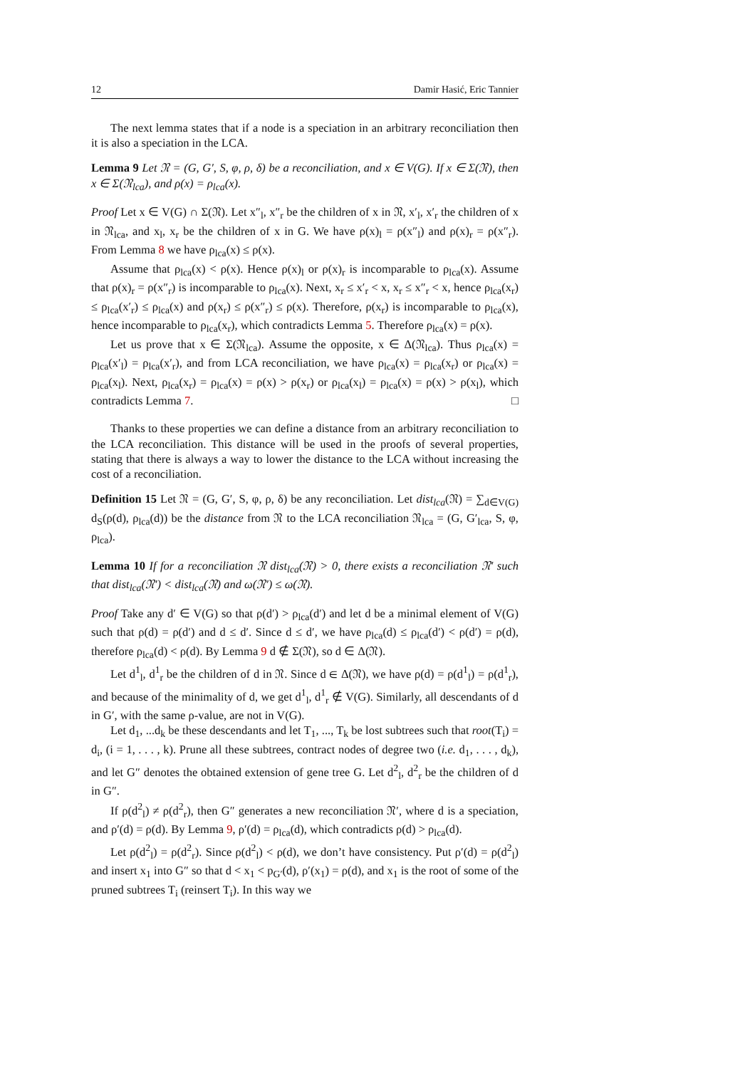12 Damir Hasić, Eric Tannier
The next lemma states that if a node is a speciation in an arbitrary reconciliation then it is also a speciation in the LCA.
Lemma 9 Let 𝔑 = (G, G′, S, φ, ρ, δ) be a reconciliation, and x ∈ V(G). If x ∈ Σ(𝔑), then x ∈ Σ(𝔑<sub>lca</sub>), and ρ(x) = ρ<sub>lca</sub>(x).
Proof Let x ∈ V(G) ∩ Σ(𝔑). Let x″<sub>l</sub>, x″<sub>r</sub> be the children of x in 𝔑, x′<sub>l</sub>, x′<sub>r</sub> the children of x in 𝔑<sub>lca</sub>, and x<sub>l</sub>, x<sub>r</sub> be the children of x in G. We have ρ(x)<sub>l</sub> = ρ(x″<sub>l</sub>) and ρ(x)<sub>r</sub> = ρ(x″<sub>r</sub>). From Lemma 8 we have ρ<sub>lca</sub>(x) ≤ ρ(x).
Assume that ρ<sub>lca</sub>(x) < ρ(x). Hence ρ(x)<sub>l</sub> or ρ(x)<sub>r</sub> is incomparable to ρ<sub>lca</sub>(x). Assume that ρ(x)<sub>r</sub> = ρ(x″<sub>r</sub>) is incomparable to ρ<sub>lca</sub>(x). Next, x<sub>r</sub> ≤ x′<sub>r</sub> < x, x<sub>r</sub> ≤ x″<sub>r</sub> < x, hence ρ<sub>lca</sub>(x<sub>r</sub>) ≤ ρ<sub>lca</sub>(x′<sub>r</sub>) ≤ ρ<sub>lca</sub>(x) and ρ(x<sub>r</sub>) ≤ ρ(x″<sub>r</sub>) ≤ ρ(x). Therefore, ρ(x<sub>r</sub>) is incomparable to ρ<sub>lca</sub>(x), hence incomparable to ρ<sub>lca</sub>(x<sub>r</sub>), which contradicts Lemma 5. Therefore ρ<sub>lca</sub>(x) = ρ(x).
Let us prove that x ∈ Σ(𝔑<sub>lca</sub>). Assume the opposite, x ∈ Δ(𝔑<sub>lca</sub>). Thus ρ<sub>lca</sub>(x) = ρ<sub>lca</sub>(x′<sub>l</sub>) = ρ<sub>lca</sub>(x′<sub>r</sub>), and from LCA reconciliation, we have ρ<sub>lca</sub>(x) = ρ<sub>lca</sub>(x<sub>r</sub>) or ρ<sub>lca</sub>(x) = ρ<sub>lca</sub>(x<sub>l</sub>). Next, ρ<sub>lca</sub>(x<sub>r</sub>) = ρ<sub>lca</sub>(x) = ρ(x) > ρ(x<sub>r</sub>) or ρ<sub>lca</sub>(x<sub>l</sub>) = ρ<sub>lca</sub>(x) = ρ(x) > ρ(x<sub>l</sub>), which contradicts Lemma 7. □
Thanks to these properties we can define a distance from an arbitrary reconciliation to the LCA reconciliation. This distance will be used in the proofs of several properties, stating that there is always a way to lower the distance to the LCA without increasing the cost of a reconciliation.
Definition 15 Let 𝔑 = (G, G′, S, φ, ρ, δ) be any reconciliation. Let dist<sub>lca</sub>(𝔑) = ∑<sub>d∈V(G)</sub> d<sub>S</sub>(ρ(d), ρ<sub>lca</sub>(d)) be the distance from 𝔑 to the LCA reconciliation 𝔑<sub>lca</sub> = (G, G′<sub>lca</sub>, S, φ, ρ<sub>lca</sub>).
Lemma 10 If for a reconciliation 𝔑 dist<sub>lca</sub>(𝔑) > 0, there exists a reconciliation 𝔑′ such that dist<sub>lca</sub>(𝔑′) < dist<sub>lca</sub>(𝔑) and ω(𝔑′) ≤ ω(𝔑).
Proof Take any d′ ∈ V(G) so that ρ(d′) > ρ<sub>lca</sub>(d′) and let d be a minimal element of V(G) such that ρ(d) = ρ(d′) and d ≤ d′. Since d ≤ d′, we have ρ<sub>lca</sub>(d) ≤ ρ<sub>lca</sub>(d′) < ρ(d′) = ρ(d), therefore ρ<sub>lca</sub>(d) < ρ(d). By Lemma 9 d ∉ Σ(𝔑), so d ∈ Δ(𝔑).
Let d<sup>1</sup><sub>l</sub>, d<sup>1</sup><sub>r</sub> be the children of d in 𝔑. Since d ∈ Δ(𝔑), we have ρ(d) = ρ(d<sup>1</sup><sub>l</sub>) = ρ(d<sup>1</sup><sub>r</sub>), and because of the minimality of d, we get d<sup>1</sup><sub>l</sub>, d<sup>1</sup><sub>r</sub> ∉ V(G). Similarly, all descendants of d in G′, with the same ρ-value, are not in V(G).
Let d<sub>1</sub>, ...d<sub>k</sub> be these descendants and let T<sub>1</sub>, ..., T<sub>k</sub> be lost subtrees such that root(T<sub>i</sub>) = d<sub>i</sub>, (i = 1, . . . , k). Prune all these subtrees, contract nodes of degree two (i.e. d<sub>1</sub>, . . . , d<sub>k</sub>), and let G″ denotes the obtained extension of gene tree G. Let d<sup>2</sup><sub>l</sub>, d<sup>2</sup><sub>r</sub> be the children of d in G″.
If ρ(d<sup>2</sup><sub>l</sub>) ≠ ρ(d<sup>2</sup><sub>r</sub>), then G″ generates a new reconciliation 𝔑′, where d is a speciation, and ρ′(d) = ρ(d). By Lemma 9, ρ′(d) = ρ<sub>lca</sub>(d), which contradicts ρ(d) > ρ<sub>lca</sub>(d).
Let ρ(d<sup>2</sup><sub>l</sub>) = ρ(d<sup>2</sup><sub>r</sub>). Since ρ(d<sup>2</sup><sub>l</sub>) < ρ(d), we don’t have consistency. Put ρ′(d) = ρ(d<sup>2</sup><sub>l</sub>) and insert x<sub>1</sub> into G″ so that d < x<sub>1</sub> < p<sub>G′</sub>(d), ρ′(x<sub>1</sub>) = ρ(d), and x<sub>1</sub> is the root of some of the pruned subtrees T<sub>i</sub> (reinsert T<sub>i</sub>). In this way we